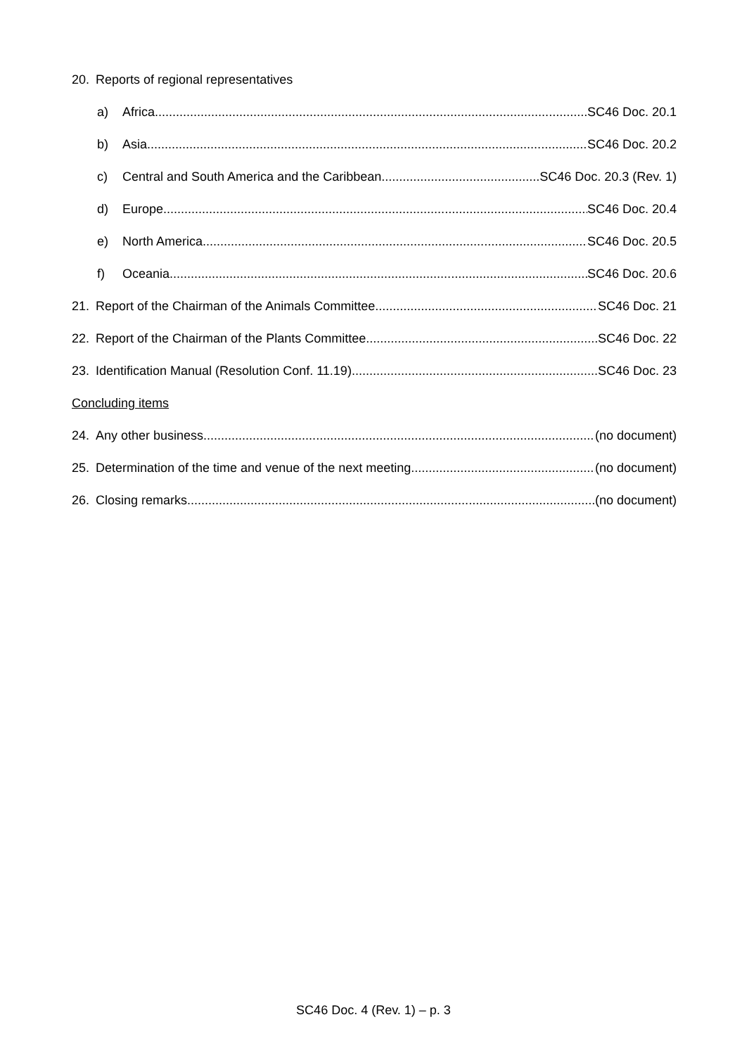20. Reports of regional representatives
a) Africa SC46 Doc. 20.1
b) Asia SC46 Doc. 20.2
c) Central and South America and the Caribbean SC46 Doc. 20.3 (Rev. 1)
d) Europe SC46 Doc. 20.4
e) North America SC46 Doc. 20.5
f) Oceania SC46 Doc. 20.6
21. Report of the Chairman of the Animals Committee SC46 Doc. 21
22. Report of the Chairman of the Plants Committee SC46 Doc. 22
23. Identification Manual (Resolution Conf. 11.19) SC46 Doc. 23
Concluding items
24. Any other business (no document)
25. Determination of the time and venue of the next meeting (no document)
26. Closing remarks (no document)
SC46 Doc. 4 (Rev. 1) – p. 3